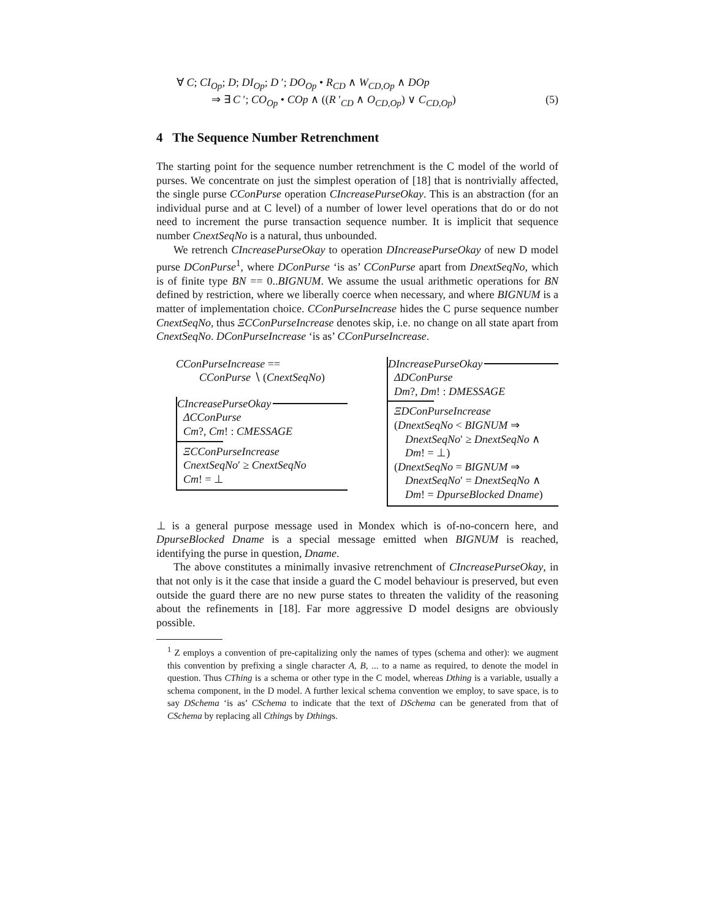∀ C; CI<sub>Op</sub>; D; DI<sub>Op</sub>; D ′; DO<sub>Op</sub> • R<sub>CD</sub> ∧ W<sub>CD,Op</sub> ∧ DOp
⇒ ∃ C ′; CO<sub>Op</sub> • COp ∧ ((R ′<sub>CD</sub> ∧ O<sub>CD,Op</sub>) ∨ C<sub>CD,Op</sub>) (5)
4 The Sequence Number Retrenchment
The starting point for the sequence number retrenchment is the C model of the world of purses. We concentrate on just the simplest operation of [18] that is nontrivially affected, the single purse CConPurse operation CIncreasePurseOkay. This is an abstraction (for an individual purse and at C level) of a number of lower level operations that do or do not need to increment the purse transaction sequence number. It is implicit that sequence number CnextSeqNo is a natural, thus unbounded.
We retrench CIncreasePurseOkay to operation DIncreasePurseOkay of new D model purse DConPurse<sup>1</sup>, where DConPurse ‘is as’ CConPurse apart from DnextSeqNo, which is of finite type BN == 0..BIGNUM. We assume the usual arithmetic operations for BN defined by restriction, where we liberally coerce when necessary, and where BIGNUM is a matter of implementation choice. CConPurseIncrease hides the C purse sequence number CnextSeqNo, thus ΞCConPurseIncrease denotes skip, i.e. no change on all state apart from CnextSeqNo. DConPurseIncrease ‘is as’ CConPurseIncrease.
CConPurseIncrease ==
CConPurse ∖ (CnextSeqNo)
CIncreasePurseOkay
ΔCConPurse
Cm?, Cm! : CMESSAGE
ΞCConPurseIncrease
CnextSeqNo′ ≥ CnextSeqNo
Cm! = ⊥
DIncreasePurseOkay
ΔDConPurse
Dm?, Dm! : DMESSAGE
ΞDConPurseIncrease
(DnextSeqNo < BIGNUM ⇒
DnextSeqNo′ ≥ DnextSeqNo ∧
Dm! = ⊥)
(DnextSeqNo = BIGNUM ⇒
DnextSeqNo′ = DnextSeqNo ∧
Dm! = DpurseBlocked Dname)
⊥ is a general purpose message used in Mondex which is of-no-concern here, and DpurseBlocked Dname is a special message emitted when BIGNUM is reached, identifying the purse in question, Dname.
The above constitutes a minimally invasive retrenchment of CIncreasePurseOkay, in that not only is it the case that inside a guard the C model behaviour is preserved, but even outside the guard there are no new purse states to threaten the validity of the reasoning about the refinements in [18]. Far more aggressive D model designs are obviously possible.
<sup>1</sup> Z employs a convention of pre-capitalizing only the names of types (schema and other): we augment this convention by prefixing a single character A, B, ... to a name as required, to denote the model in question. Thus CThing is a schema or other type in the C model, whereas Dthing is a variable, usually a schema component, in the D model. A further lexical schema convention we employ, to save space, is to say DSchema ‘is as’ CSchema to indicate that the text of DSchema can be generated from that of CSchema by replacing all Cthings by Dthings.